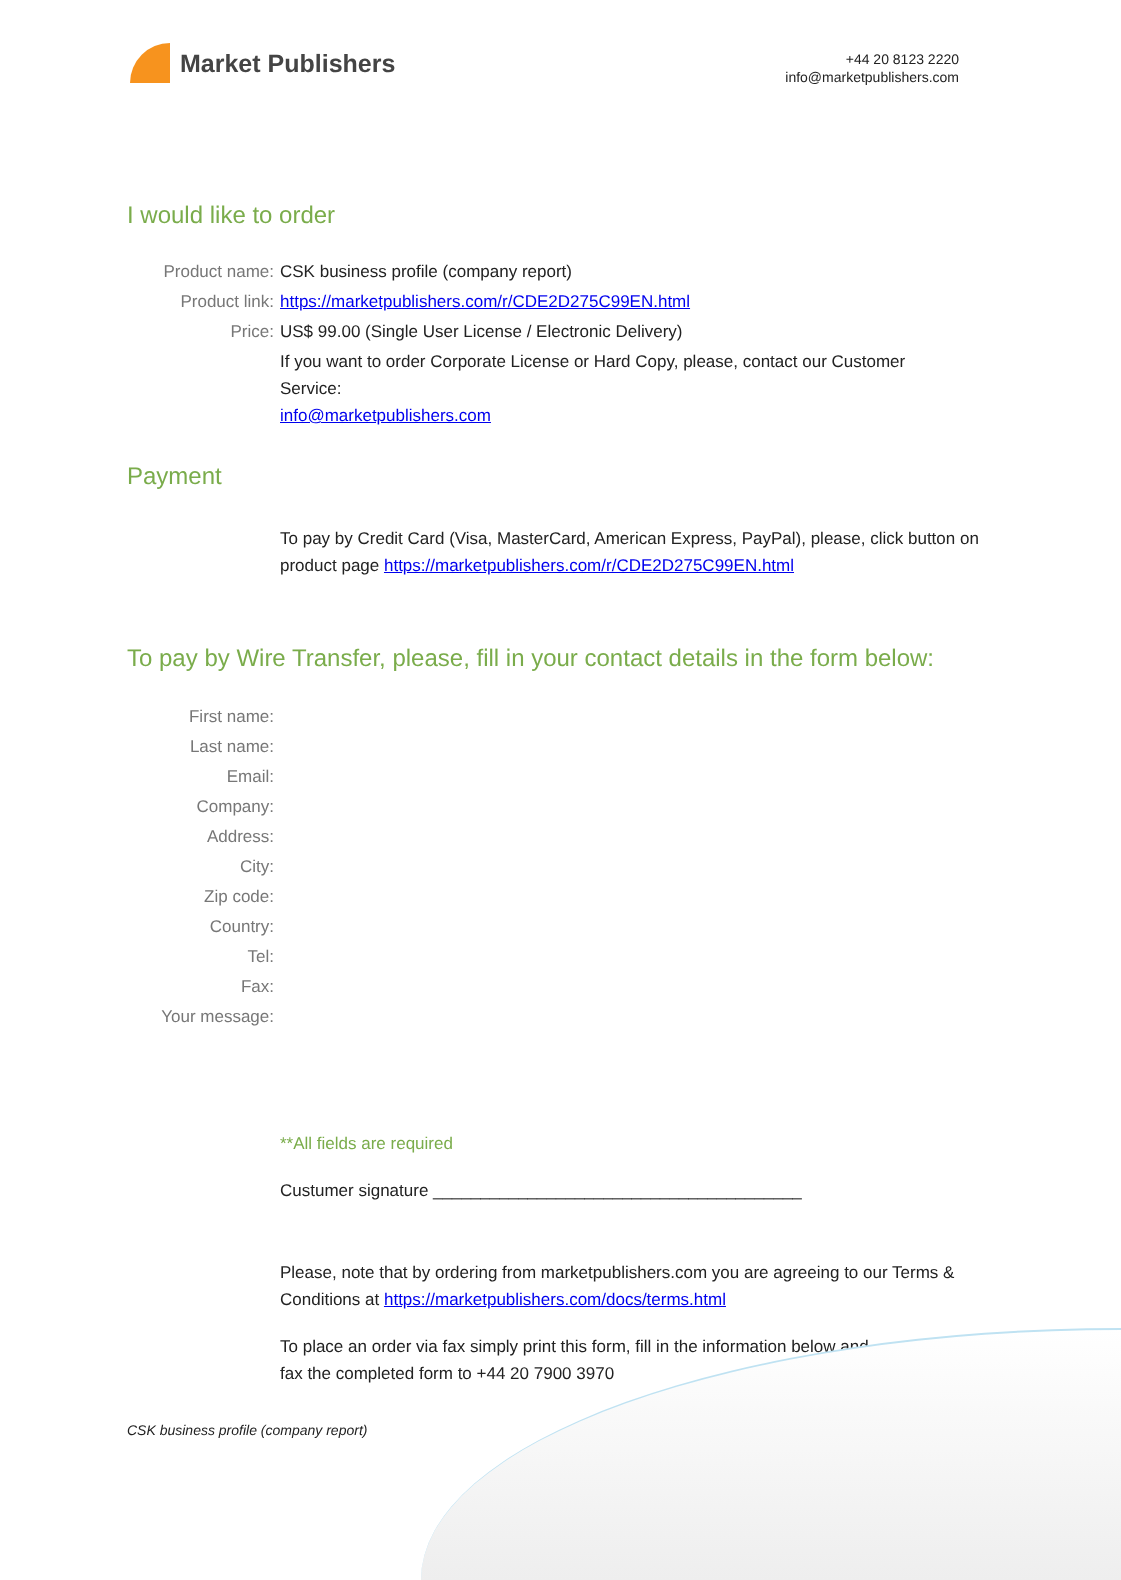Market Publishers
+44 20 8123 2220
info@marketpublishers.com
I would like to order
Product name: CSK business profile (company report)
Product link: https://marketpublishers.com/r/CDE2D275C99EN.html
Price: US$ 99.00 (Single User License / Electronic Delivery)
If you want to order Corporate License or Hard Copy, please, contact our Customer Service:
info@marketpublishers.com
Payment
To pay by Credit Card (Visa, MasterCard, American Express, PayPal), please, click button on product page https://marketpublishers.com/r/CDE2D275C99EN.html
To pay by Wire Transfer, please, fill in your contact details in the form below:
First name:
Last name:
Email:
Company:
Address:
City:
Zip code:
Country:
Tel:
Fax:
Your message:
**All fields are required
Custumer signature _______________________________________
Please, note that by ordering from marketpublishers.com you are agreeing to our Terms & Conditions at https://marketpublishers.com/docs/terms.html
To place an order via fax simply print this form, fill in the information below and fax the completed form to +44 20 7900 3970
CSK business profile (company report)